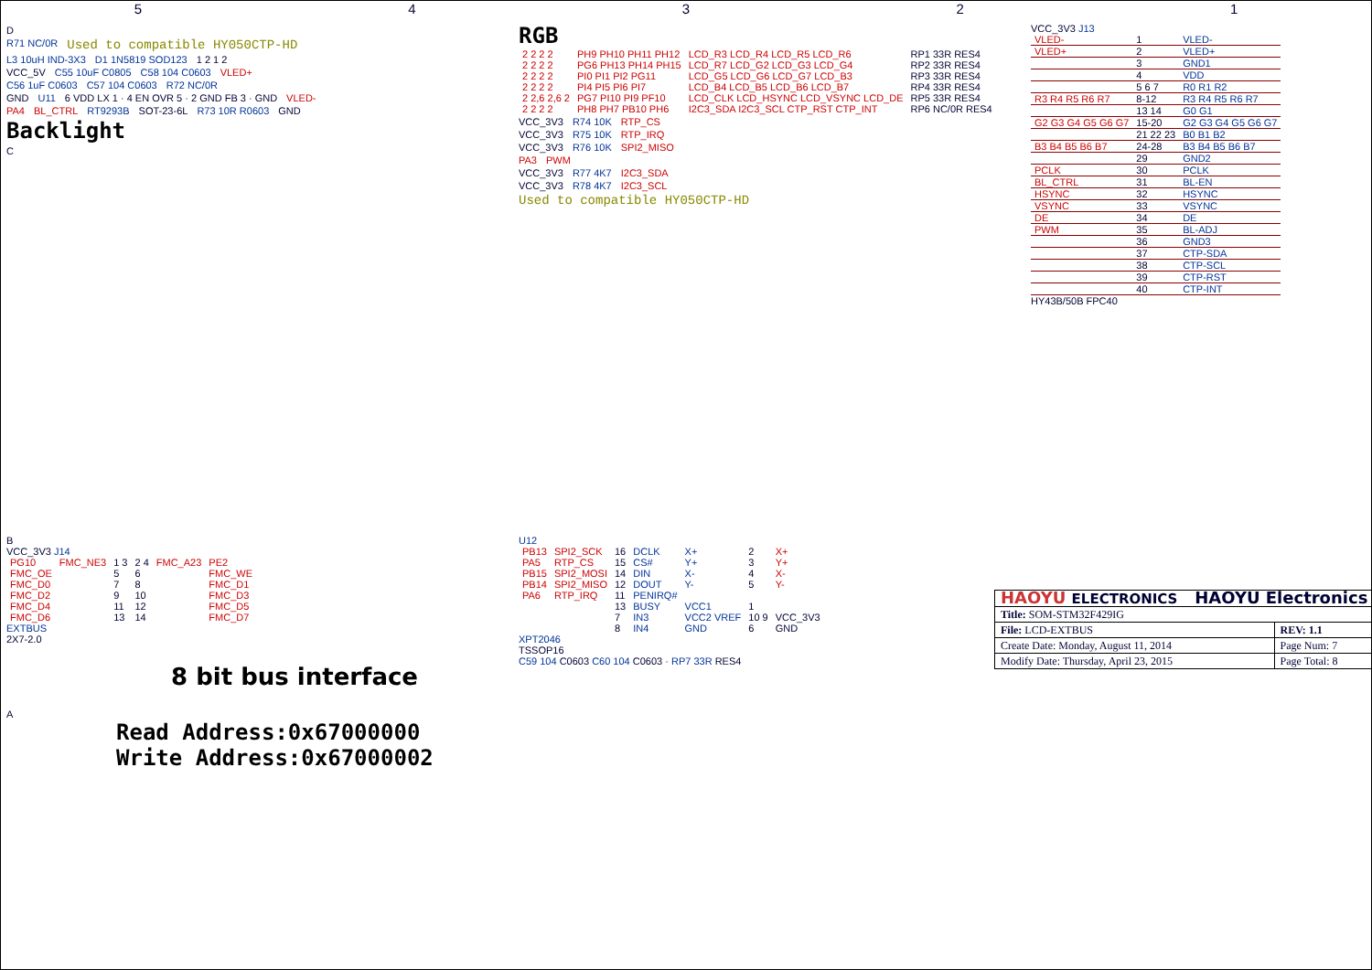54321
D
R71 NC/0R Used to compatible HY050CTP-HD
L3 10uH IND-3X3 D1 1N5819 SOD123 1 2 1 2
VCC_5V C55 10uF C0805 C58 104 C0603 VLED+
C56 1uF C0603 C57 104 C0603 R72 NC/0R
GND U11 6 VDD LX 1 · 4 EN OVR 5 · 2 GND FB 3 · GND VLED-
PA4 BL_CTRL RT9293B SOT-23-6L R73 10R R0603 GND
Backlight
C
RGB
| 2 2 2 2 | PH9 PH10 PH11 PH12 | LCD_R3 LCD_R4 LCD_R5 LCD_R6 | RP1 33R RES4 |
| 2 2 2 2 | PG6 PH13 PH14 PH15 | LCD_R7 LCD_G2 LCD_G3 LCD_G4 | RP2 33R RES4 |
| 2 2 2 2 | PI0 PI1 PI2 PG11 | LCD_G5 LCD_G6 LCD_G7 LCD_B3 | RP3 33R RES4 |
| 2 2 2 2 | PI4 PI5 PI6 PI7 | LCD_B4 LCD_B5 LCD_B6 LCD_B7 | RP4 33R RES4 |
| 2 2,6 2,6 2 | PG7 PI10 PI9 PF10 | LCD_CLK LCD_HSYNC LCD_VSYNC LCD_DE | RP5 33R RES4 |
| 2 2 2 2 | PH8 PH7 PB10 PH6 | I2C3_SDA I2C3_SCL CTP_RST CTP_INT | RP6 NC/0R RES4 |
VCC_3V3 R74 10K RTP_CS
VCC_3V3 R75 10K RTP_IRQ
VCC_3V3 R76 10K SPI2_MISO
PA3 PWM
VCC_3V3 R77 4K7 I2C3_SDA
VCC_3V3 R78 4K7 I2C3_SCL
Used to compatible HY050CTP-HD
VCC_3V3 J13
| VLED- | 1 | VLED- |
| VLED+ | 2 | VLED+ |
| | 3 | GND1 |
| | 4 | VDD |
| | 5 6 7 | R0 R1 R2 |
| R3 R4 R5 R6 R7 | 8-12 | R3 R4 R5 R6 R7 |
| | 13 14 | G0 G1 |
| G2 G3 G4 G5 G6 G7 | 15-20 | G2 G3 G4 G5 G6 G7 |
| | 21 22 23 | B0 B1 B2 |
| B3 B4 B5 B6 B7 | 24-28 | B3 B4 B5 B6 B7 |
| | 29 | GND2 |
| PCLK | 30 | PCLK |
| BL_CTRL | 31 | BL-EN |
| HSYNC | 32 | HSYNC |
| VSYNC | 33 | VSYNC |
| DE | 34 | DE |
| PWM | 35 | BL-ADJ |
| | 36 | GND3 |
| | 37 | CTP-SDA |
| | 38 | CTP-SCL |
| | 39 | CTP-RST |
| | 40 | CTP-INT |
HY43B/50B FPC40
B
VCC_3V3 J14
| PG10 | FMC_NE3 | 1 3 | 2 4 | FMC_A23 | PE2 |
| FMC_OE | | 5 | 6 | | FMC_WE |
| FMC_D0 | | 7 | 8 | | FMC_D1 |
| FMC_D2 | | 9 | 10 | | FMC_D3 |
| FMC_D4 | | 11 | 12 | | FMC_D5 |
| FMC_D6 | | 13 | 14 | | FMC_D7 |
EXTBUS
2X7-2.0
8 bit bus interface
A
Read Address:0x67000000
Write Address:0x67000002
U12
| PB13 | SPI2_SCK | 16 | DCLK | X+ | 2 | X+ |
| PA5 | RTP_CS | 15 | CS# | Y+ | 3 | Y+ |
| PB15 | SPI2_MOSI | 14 | DIN | X- | 4 | X- |
| PB14 | SPI2_MISO | 12 | DOUT | Y- | 5 | Y- |
| PA6 | RTP_IRQ | 11 | PENIRQ# | | | |
| | | 13 | BUSY | VCC1 | 1 | |
| | | 7 | IN3 | VCC2 VREF | 10 9 | VCC_3V3 |
| | | 8 | IN4 | GND | 6 | GND |
XPT2046
TSSOP16
C59 104 C0603 C60 104 C0603 · RP7 33R RES4
| HAOYU ELECTRONICS HAOYU Electronics | |
| Title: SOM-STM32F429IG | |
| File: LCD-EXTBUS | REV: 1.1 |
| Create Date: Monday, August 11, 2014 | Page Num: 7 |
| Modify Date: Thursday, April 23, 2015 | Page Total: 8 |